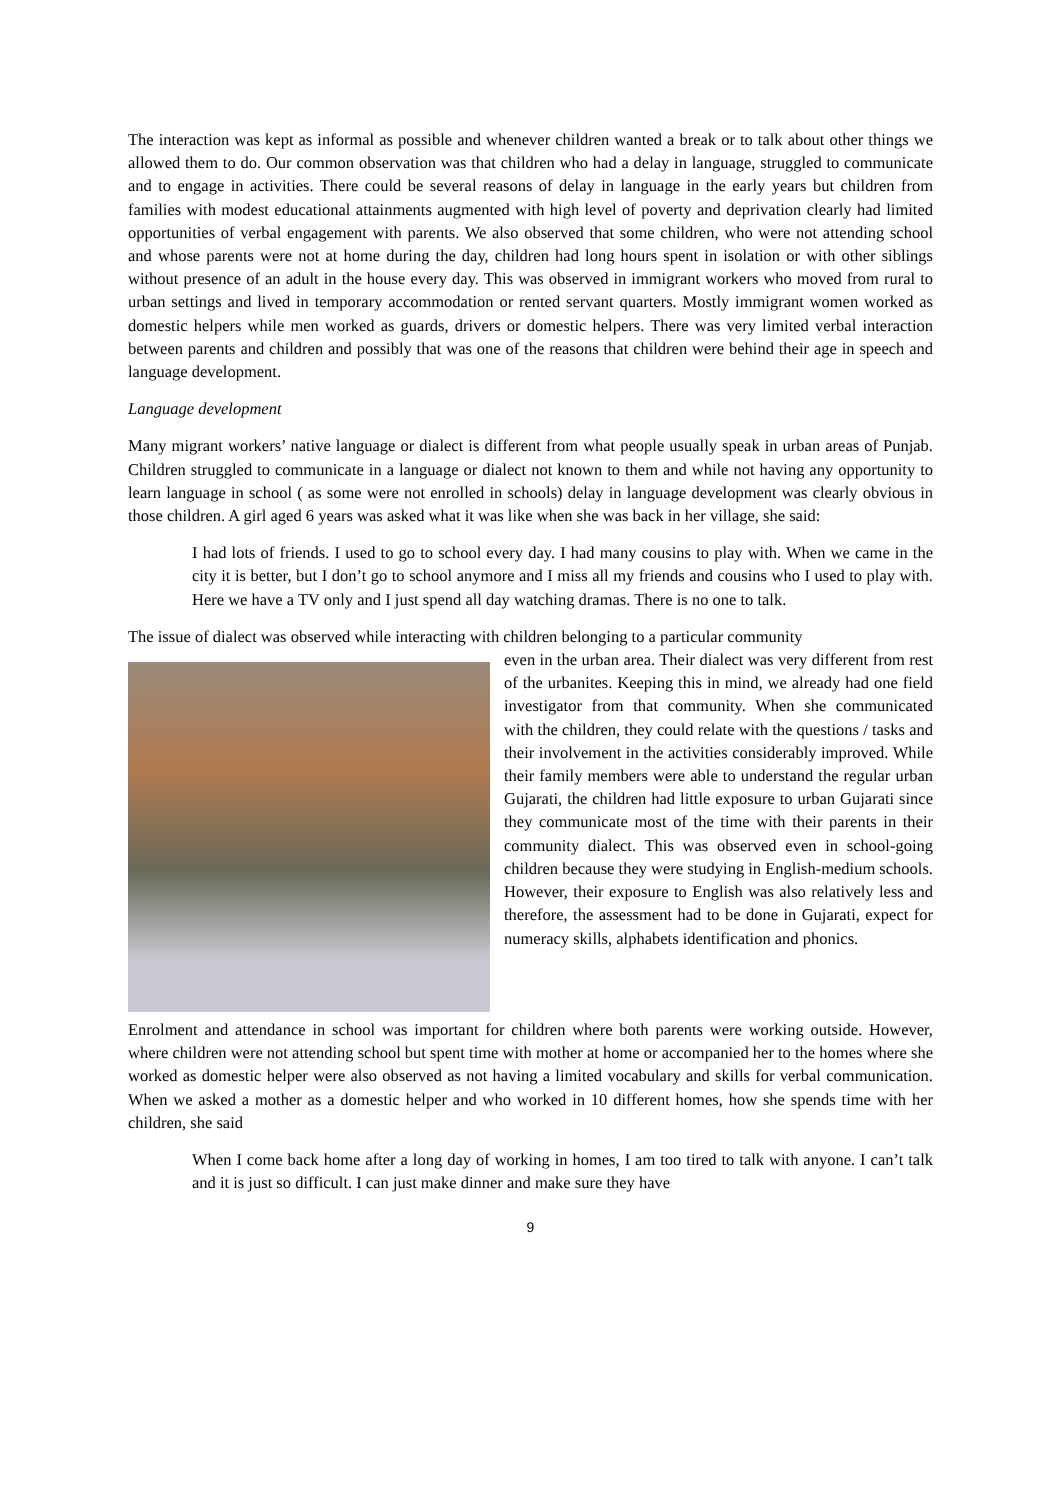The interaction was kept as informal as possible and whenever children wanted a break or to talk about other things we allowed them to do. Our common observation was that children who had a delay in language, struggled to communicate and to engage in activities. There could be several reasons of delay in language in the early years but children from families with modest educational attainments augmented with high level of poverty and deprivation clearly had limited opportunities of verbal engagement with parents. We also observed that some children, who were not attending school and whose parents were not at home during the day, children had long hours spent in isolation or with other siblings without presence of an adult in the house every day. This was observed in immigrant workers who moved from rural to urban settings and lived in temporary accommodation or rented servant quarters. Mostly immigrant women worked as domestic helpers while men worked as guards, drivers or domestic helpers. There was very limited verbal interaction between parents and children and possibly that was one of the reasons that children were behind their age in speech and language development.
Language development
Many migrant workers’ native language or dialect is different from what people usually speak in urban areas of Punjab. Children struggled to communicate in a language or dialect not known to them and while not having any opportunity to learn language in school ( as some were not enrolled in schools) delay in language development was clearly obvious in those children. A girl aged 6 years was asked what it was like when she was back in her village, she said:
I had lots of friends. I used to go to school every day. I had many cousins to play with. When we came in the city it is better, but I don’t go to school anymore and I miss all my friends and cousins who I used to play with. Here we have a TV only and I just spend all day watching dramas. There is no one to talk.
The issue of dialect was observed while interacting with children belonging to a particular community
even in the urban area. Their dialect was very different from rest of the urbanites. Keeping this in mind, we already had one field investigator from that community. When she communicated with the children, they could relate with the questions / tasks and their involvement in the activities considerably improved. While their family members were able to understand the regular urban Gujarati, the children had little exposure to urban Gujarati since they communicate most of the time with their parents in their community dialect. This was observed even in school-going children because they were studying in English-medium schools. However, their exposure to English was also relatively less and therefore, the assessment had to be done in Gujarati, expect for numeracy skills, alphabets identification and phonics.
Enrolment and attendance in school was important for children where both parents were working outside. However, where children were not attending school but spent time with mother at home or accompanied her to the homes where she worked as domestic helper were also observed as not having a limited vocabulary and skills for verbal communication. When we asked a mother as a domestic helper and who worked in 10 different homes, how she spends time with her children, she said
When I come back home after a long day of working in homes, I am too tired to talk with anyone. I can’t talk and it is just so difficult. I can just make dinner and make sure they have
9